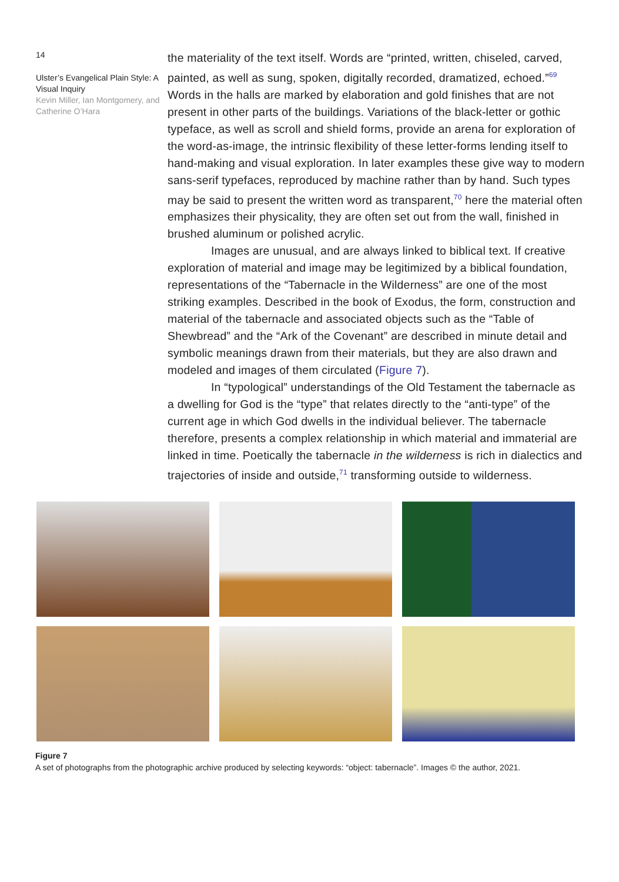14
Ulster’s Evangelical Plain Style: A Visual Inquiry
Kevin Miller, Ian Montgomery, and Catherine O’Hara
the materiality of the text itself. Words are “printed, written, chiseled, carved, painted, as well as sung, spoken, digitally recorded, dramatized, echoed.”<sup>69</sup> Words in the halls are marked by elaboration and gold finishes that are not present in other parts of the buildings. Variations of the black-letter or gothic typeface, as well as scroll and shield forms, provide an arena for exploration of the word-as-image, the intrinsic flexibility of these letter-forms lending itself to hand-making and visual exploration. In later examples these give way to modern sans-serif typefaces, reproduced by machine rather than by hand. Such types may be said to present the written word as transparent,<sup>70</sup> here the material often emphasizes their physicality, they are often set out from the wall, finished in brushed aluminum or polished acrylic.
Images are unusual, and are always linked to biblical text. If creative exploration of material and image may be legitimized by a biblical foundation, representations of the “Tabernacle in the Wilderness” are one of the most striking examples. Described in the book of Exodus, the form, construction and material of the tabernacle and associated objects such as the “Table of Shewbread” and the “Ark of the Covenant” are described in minute detail and symbolic meanings drawn from their materials, but they are also drawn and modeled and images of them circulated (Figure 7).
In “typological” understandings of the Old Testament the tabernacle as a dwelling for God is the “type” that relates directly to the “anti-type” of the current age in which God dwells in the individual believer. The tabernacle therefore, presents a complex relationship in which material and immaterial are linked in time. Poetically the tabernacle in the wilderness is rich in dialectics and trajectories of inside and outside,<sup>71</sup> transforming outside to wilderness.
Figure 7
A set of photographs from the photographic archive produced by selecting keywords: “object: tabernacle”. Images © the author, 2021.